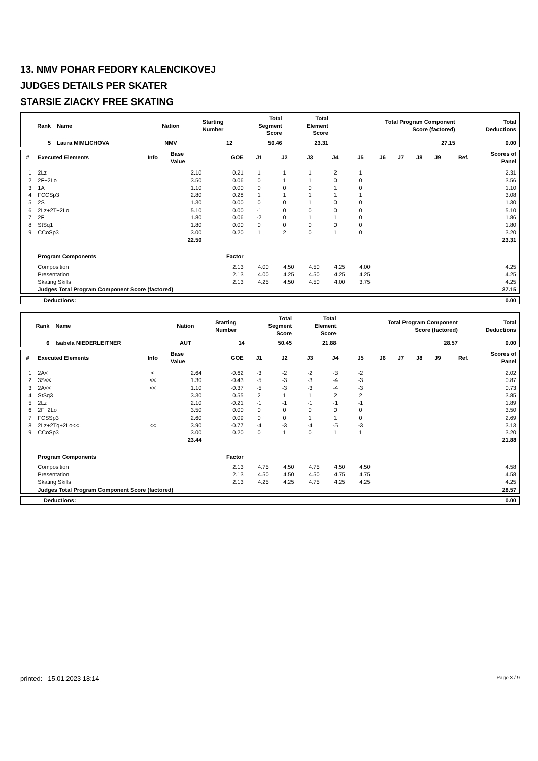13. NMV POHAR FEDORY KALENCIKOVEJ
JUDGES DETAILS PER SKATER
STARSIE ZIACKY FREE SKATING
| Rank | Name | Nation | Starting Number | Total Segment Score | Total Element Score | Total Program Component Score (factored) | Total Deductions |
| --- | --- | --- | --- | --- | --- | --- | --- |
| 5 | Laura MIMLICHOVA | NMV | 12 | 50.46 | 23.31 | 27.15 | 0.00 |
| # | Executed Elements | Info | Base Value | GOE | J1 | J2 | J3 | J4 | J5 | J6 | J7 | J8 | J9 | Ref. | Scores of Panel |
| --- | --- | --- | --- | --- | --- | --- | --- | --- | --- | --- | --- | --- | --- | --- | --- |
| 1 | 2Lz | | 2.10 | 0.21 | 1 | 1 | 1 | 2 | 1 | | | | | | 2.31 |
| 2 | 2F+2Lo | | 3.50 | 0.06 | 0 | 1 | 1 | 0 | 0 | | | | | | 3.56 |
| 3 | 1A | | 1.10 | 0.00 | 0 | 0 | 0 | 1 | 0 | | | | | | 1.10 |
| 4 | FCCSp3 | | 2.80 | 0.28 | 1 | 1 | 1 | 1 | 1 | | | | | | 3.08 |
| 5 | 2S | | 1.30 | 0.00 | 0 | 0 | 1 | 0 | 0 | | | | | | 1.30 |
| 6 | 2Lz+2T+2Lo | | 5.10 | 0.00 | -1 | 0 | 0 | 0 | 0 | | | | | | 5.10 |
| 7 | 2F | | 1.80 | 0.06 | -2 | 0 | 1 | 1 | 0 | | | | | | 1.86 |
| 8 | StSq1 | | 1.80 | 0.00 | 0 | 0 | 0 | 0 | 0 | | | | | | 1.80 |
| 9 | CCoSp3 | | 3.00 | 0.20 | 1 | 2 | 0 | 1 | 0 | | | | | | 3.20 |
| | | | 22.50 | | | | | | | | | | | | 23.31 |
| | Program Components | | | Factor | | | | | | | | | | | |
| | Composition | | | 2.13 | 4.00 | 4.50 | 4.50 | 4.25 | 4.00 | | | | | | 4.25 |
| | Presentation | | | 2.13 | 4.00 | 4.25 | 4.50 | 4.25 | 4.25 | | | | | | 4.25 |
| | Skating Skills | | | 2.13 | 4.25 | 4.50 | 4.50 | 4.00 | 3.75 | | | | | | 4.25 |
| | Judges Total Program Component Score (factored) | | | | | | | | | | | | | | 27.15 |
| Deductions: | 0.00 |
| Rank | Name | Nation | Starting Number | Total Segment Score | Total Element Score | Total Program Component Score (factored) | Total Deductions |
| --- | --- | --- | --- | --- | --- | --- | --- |
| 6 | Isabela NIEDERLEITNER | AUT | 14 | 50.45 | 21.88 | 28.57 | 0.00 |
| # | Executed Elements | Info | Base Value | GOE | J1 | J2 | J3 | J4 | J5 | J6 | J7 | J8 | J9 | Ref. | Scores of Panel |
| --- | --- | --- | --- | --- | --- | --- | --- | --- | --- | --- | --- | --- | --- | --- | --- |
| 1 | 2A< | < | 2.64 | -0.62 | -3 | -2 | -2 | -3 | -2 | | | | | | 2.02 |
| 2 | 3S<< | << | 1.30 | -0.43 | -5 | -3 | -3 | -4 | -3 | | | | | | 0.87 |
| 3 | 2A<< | << | 1.10 | -0.37 | -5 | -3 | -3 | -4 | -3 | | | | | | 0.73 |
| 4 | StSq3 | | 3.30 | 0.55 | 2 | 1 | 1 | 2 | 2 | | | | | | 3.85 |
| 5 | 2Lz | | 2.10 | -0.21 | -1 | -1 | -1 | -1 | -1 | | | | | | 1.89 |
| 6 | 2F+2Lo | | 3.50 | 0.00 | 0 | 0 | 0 | 0 | 0 | | | | | | 3.50 |
| 7 | FCSSp3 | | 2.60 | 0.09 | 0 | 0 | 1 | 1 | 0 | | | | | | 2.69 |
| 8 | 2Lz+2Tq+2Lo<< | << | 3.90 | -0.77 | -4 | -3 | -4 | -5 | -3 | | | | | | 3.13 |
| 9 | CCoSp3 | | 3.00 | 0.20 | 0 | 1 | 0 | 1 | 1 | | | | | | 3.20 |
| | | | 23.44 | | | | | | | | | | | | 21.88 |
| | Program Components | | | Factor | | | | | | | | | | | |
| | Composition | | | 2.13 | 4.75 | 4.50 | 4.75 | 4.50 | 4.50 | | | | | | 4.58 |
| | Presentation | | | 2.13 | 4.50 | 4.50 | 4.50 | 4.75 | 4.75 | | | | | | 4.58 |
| | Skating Skills | | | 2.13 | 4.25 | 4.25 | 4.75 | 4.25 | 4.25 | | | | | | 4.25 |
| | Judges Total Program Component Score (factored) | | | | | | | | | | | | | | 28.57 |
| Deductions: | 0.00 |
printed: 15.01.2023 18:14 Page 3 / 9